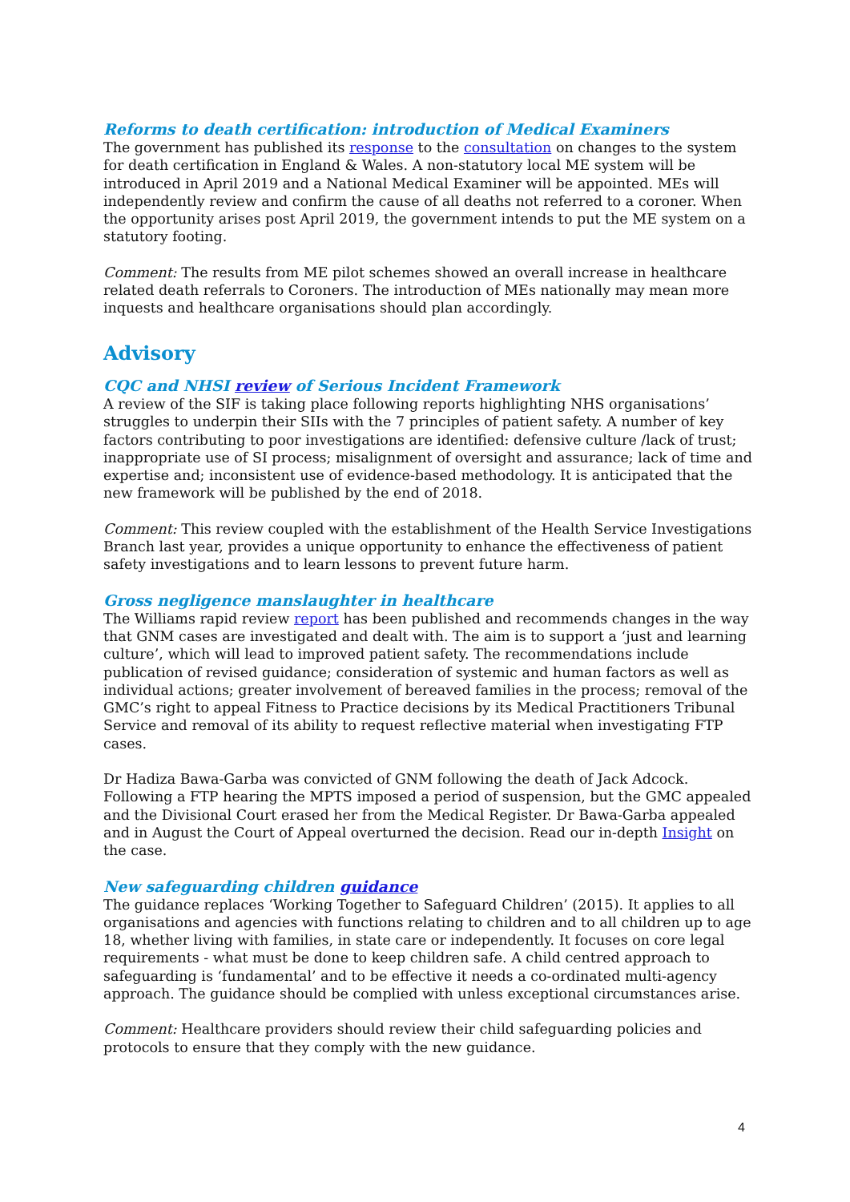Reforms to death certification: introduction of Medical Examiners
The government has published its response to the consultation on changes to the system for death certification in England & Wales. A non-statutory local ME system will be introduced in April 2019 and a National Medical Examiner will be appointed. MEs will independently review and confirm the cause of all deaths not referred to a coroner. When the opportunity arises post April 2019, the government intends to put the ME system on a statutory footing.
Comment: The results from ME pilot schemes showed an overall increase in healthcare related death referrals to Coroners. The introduction of MEs nationally may mean more inquests and healthcare organisations should plan accordingly.
Advisory
CQC and NHSI review of Serious Incident Framework
A review of the SIF is taking place following reports highlighting NHS organisations’ struggles to underpin their SIIs with the 7 principles of patient safety. A number of key factors contributing to poor investigations are identified: defensive culture /lack of trust; inappropriate use of SI process; misalignment of oversight and assurance; lack of time and expertise and; inconsistent use of evidence-based methodology. It is anticipated that the new framework will be published by the end of 2018.
Comment: This review coupled with the establishment of the Health Service Investigations Branch last year, provides a unique opportunity to enhance the effectiveness of patient safety investigations and to learn lessons to prevent future harm.
Gross negligence manslaughter in healthcare
The Williams rapid review report has been published and recommends changes in the way that GNM cases are investigated and dealt with. The aim is to support a ‘just and learning culture’, which will lead to improved patient safety. The recommendations include publication of revised guidance; consideration of systemic and human factors as well as individual actions; greater involvement of bereaved families in the process; removal of the GMC’s right to appeal Fitness to Practice decisions by its Medical Practitioners Tribunal Service and removal of its ability to request reflective material when investigating FTP cases.
Dr Hadiza Bawa-Garba was convicted of GNM following the death of Jack Adcock. Following a FTP hearing the MPTS imposed a period of suspension, but the GMC appealed and the Divisional Court erased her from the Medical Register. Dr Bawa-Garba appealed and in August the Court of Appeal overturned the decision. Read our in-depth Insight on the case.
New safeguarding children guidance
The guidance replaces ‘Working Together to Safeguard Children’ (2015). It applies to all organisations and agencies with functions relating to children and to all children up to age 18, whether living with families, in state care or independently. It focuses on core legal requirements - what must be done to keep children safe. A child centred approach to safeguarding is ‘fundamental’ and to be effective it needs a co-ordinated multi-agency approach. The guidance should be complied with unless exceptional circumstances arise.
Comment: Healthcare providers should review their child safeguarding policies and protocols to ensure that they comply with the new guidance.
4